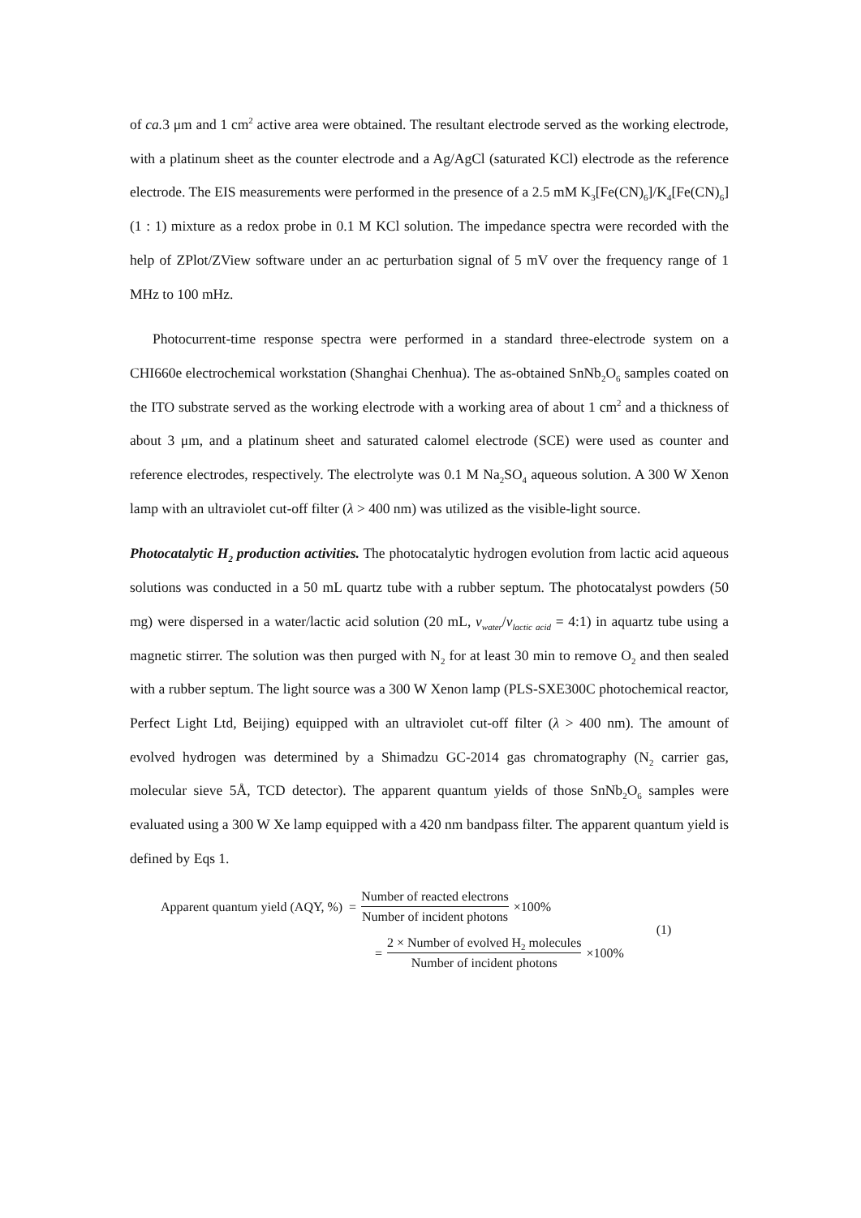of ca. 3 μm and 1 cm<sup>2</sup> active area were obtained. The resultant electrode served as the working electrode, with a platinum sheet as the counter electrode and a Ag/AgCl (saturated KCl) electrode as the reference electrode. The EIS measurements were performed in the presence of a 2.5 mM K<sub>3</sub>[Fe(CN)<sub>6</sub>]/K<sub>4</sub>[Fe(CN)<sub>6</sub>] (1 : 1) mixture as a redox probe in 0.1 M KCl solution. The impedance spectra were recorded with the help of ZPlot/ZView software under an ac perturbation signal of 5 mV over the frequency range of 1 MHz to 100 mHz.
Photocurrent-time response spectra were performed in a standard three-electrode system on a CHI660e electrochemical workstation (Shanghai Chenhua). The as-obtained SnNb<sub>2</sub>O<sub>6</sub> samples coated on the ITO substrate served as the working electrode with a working area of about 1 cm<sup>2</sup> and a thickness of about 3 μm, and a platinum sheet and saturated calomel electrode (SCE) were used as counter and reference electrodes, respectively. The electrolyte was 0.1 M Na<sub>2</sub>SO<sub>4</sub> aqueous solution. A 300 W Xenon lamp with an ultraviolet cut-off filter (λ > 400 nm) was utilized as the visible-light source.
Photocatalytic H<sub>2</sub> production activities. The photocatalytic hydrogen evolution from lactic acid aqueous solutions was conducted in a 50 mL quartz tube with a rubber septum. The photocatalyst powders (50 mg) were dispersed in a water/lactic acid solution (20 mL, v<sub>water</sub>/v<sub>lactic acid</sub> = 4:1) in aquartz tube using a magnetic stirrer. The solution was then purged with N<sub>2</sub> for at least 30 min to remove O<sub>2</sub> and then sealed with a rubber septum. The light source was a 300 W Xenon lamp (PLS-SXE300C photochemical reactor, Perfect Light Ltd, Beijing) equipped with an ultraviolet cut-off filter (λ > 400 nm). The amount of evolved hydrogen was determined by a Shimadzu GC-2014 gas chromatography (N<sub>2</sub> carrier gas, molecular sieve 5Å, TCD detector). The apparent quantum yields of those SnNb<sub>2</sub>O<sub>6</sub> samples were evaluated using a 300 W Xe lamp equipped with a 420 nm bandpass filter. The apparent quantum yield is defined by Eqs 1.
Apparent quantum yield (AQY, %) = Number of reacted electrons Number of incident photons ×100%
= 2 × Number of evolved H<sub>2</sub> molecules Number of incident photons ×100%
(1)